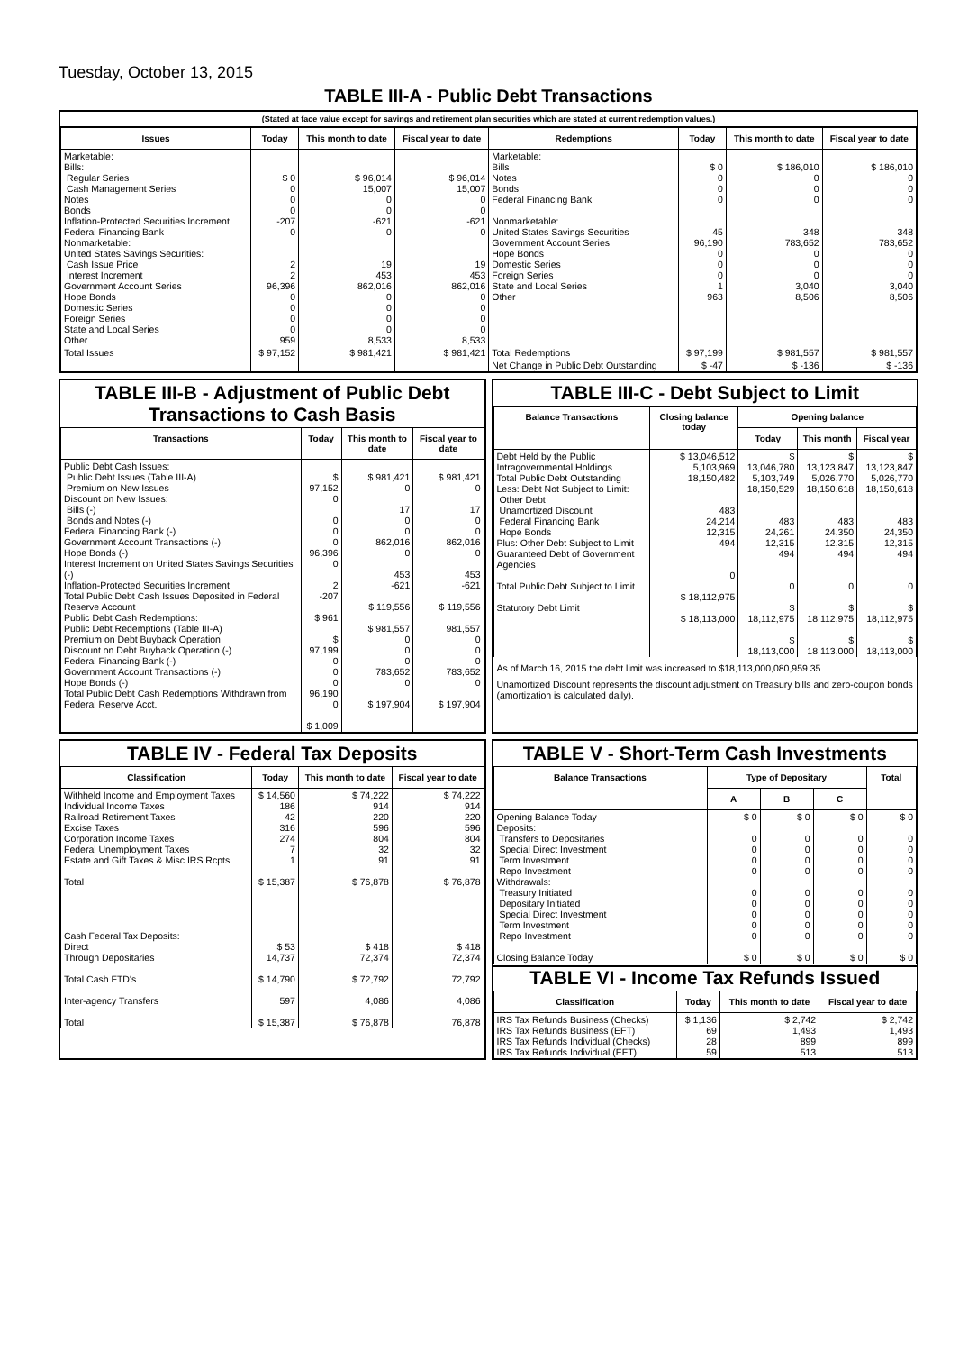Tuesday, October 13, 2015
TABLE III-A - Public Debt Transactions
(Stated at face value except for savings and retirement plan securities which are stated at current redemption values.)
| Issues | Today | This month to date | Fiscal year to date | Redemptions | Today | This month to date | Fiscal year to date |
| --- | --- | --- | --- | --- | --- | --- | --- |
| Marketable: Bills: Regular Series Cash Management Series Notes Bonds Inflation-Protected Securities Increment Federal Financing Bank Nonmarketable: United States Savings Securities: Cash Issue Price Interest Increment Government Account Series Hope Bonds Domestic Series Foreign Series State and Local Series Other | $ 0 0 0 0 -207 0 2 2 96,396 0 0 0 0 959 | $ 96,014 15,007 0 0 -621 0 19 453 862,016 0 0 0 0 8,533 | $ 96,014 15,007 0 0 -621 0 19 453 862,016 0 0 0 0 8,533 | Marketable: Bills Notes Bonds Federal Financing Bank Nonmarketable: United States Savings Securities Government Account Series Hope Bonds Domestic Series Foreign Series State and Local Series Other | $ 0 0 0 0 45 96,190 0 0 0 1 963 | $ 186,010 0 0 0 348 783,652 0 0 0 3,040 8,506 | $ 186,010 0 0 0 348 783,652 0 0 0 3,040 8,506 |
| Total Issues | $ 97,152 | $ 981,421 | $ 981,421 | Total Redemptions | $ 97,199 | $ 981,557 | $ 981,557 |
| | | | | Net Change in Public Debt Outstanding | $ -47 | $ -136 | $ -136 |
TABLE III-B - Adjustment of Public Debt Transactions to Cash Basis
| Transactions | Today | This month to date | Fiscal year to date |
| --- | --- | --- | --- |
| Public Debt Cash Issues: Public Debt Issues (Table III-A) Premium on New Issues Discount on New Issues: Bills (-) Bonds and Notes (-) Federal Financing Bank (-) Government Account Transactions (-) Hope Bonds (-) Interest Increment on United States Savings Securities (-) Inflation-Protected Securities Increment Total Public Debt Cash Issues Deposited in Federal Reserve Account Public Debt Cash Redemptions: Public Debt Redemptions (Table III-A) Premium on Debt Buyback Operation Discount on Debt Buyback Operation (-) Federal Financing Bank (-) Government Account Transactions (-) Hope Bonds (-) Total Public Debt Cash Redemptions Withdrawn from Federal Reserve Acct. | $ 97,152 0 0 0 0 96,396 0 2 -207 $ 961 $ 97,199 0 0 0 96,190 0 $ 1,009 | $ 981,421 0 17 0 0 862,016 0 453 -621 $ 119,556 $ 981,557 0 0 0 783,652 0 $ 197,904 | $ 981,421 0 17 0 0 862,016 0 453 -621 $ 119,556 981,557 0 0 0 783,652 0 $ 197,904 |
TABLE III-C - Debt Subject to Limit
| Balance Transactions | Closing balance today | Opening balance | | |
| --- | --- | --- | --- | --- |
| | | Today | This month | Fiscal year |
| Debt Held by the Public Intragovernmental Holdings Total Public Debt Outstanding Less: Debt Not Subject to Limit: Other Debt Unamortized Discount Federal Financing Bank Hope Bonds Plus: Other Debt Subject to Limit Guaranteed Debt of Government Agencies Total Public Debt Subject to Limit Statutory Debt Limit | $ 13,046,512 5,103,969 18,150,482 483 24,214 12,315 494 0 $ 18,112,975 $ 18,113,000 | $ 13,046,780 5,103,749 18,150,529 483 24,261 12,315 494 0 $ 18,112,975 $ 18,113,000 | $ 13,123,847 5,026,770 18,150,618 483 24,350 12,315 494 0 $ 18,112,975 $ 18,113,000 | $ 13,123,847 5,026,770 18,150,618 483 24,350 12,315 494 0 $ 18,112,975 $ 18,113,000 |
As of March 16, 2015 the debt limit was increased to $18,113,000,080,959.35.
Unamortized Discount represents the discount adjustment on Treasury bills and zero-coupon bonds (amortization is calculated daily).
TABLE IV - Federal Tax Deposits
| Classification | Today | This month to date | Fiscal year to date |
| --- | --- | --- | --- |
| Withheld Income and Employment Taxes Individual Income Taxes Railroad Retirement Taxes Excise Taxes Corporation Income Taxes Federal Unemployment Taxes Estate and Gift Taxes & Misc IRS Rcpts. Total Cash Federal Tax Deposits: Direct Through Depositaries Total Cash FTD's Inter-agency Transfers Total | $ 14,560 186 42 316 274 7 1 $ 15,387 $ 53 14,737 $ 14,790 597 $ 15,387 | $ 74,222 914 220 596 804 32 91 $ 76,878 $ 418 72,374 $ 72,792 4,086 $ 76,878 | $ 74,222 914 220 596 804 32 91 $ 76,878 $ 418 72,374 72,792 4,086 76,878 |
TABLE V - Short-Term Cash Investments
| Balance Transactions | Type of Depositary | | | Total |
| --- | --- | --- | --- | --- |
| | A | B | C | |
| Opening Balance Today Deposits: Transfers to Depositaries Special Direct Investment Term Investment Repo Investment Withdrawals: Treasury Initiated Depositary Initiated Special Direct Investment Term Investment Repo Investment Closing Balance Today | $ 0 0 0 0 0 0 0 0 0 0 $ 0 | $ 0 0 0 0 0 0 0 0 0 0 $ 0 | $ 0 0 0 0 0 0 0 0 0 0 $ 0 | $ 0 0 0 0 0 0 0 0 0 0 $ 0 |
TABLE VI - Income Tax Refunds Issued
| Classification | Today | This month to date | Fiscal year to date |
| --- | --- | --- | --- |
| IRS Tax Refunds Business (Checks) IRS Tax Refunds Business (EFT) IRS Tax Refunds Individual (Checks) IRS Tax Refunds Individual (EFT) | $ 1,136 69 28 59 | $ 2,742 1,493 899 513 | $ 2,742 1,493 899 513 |